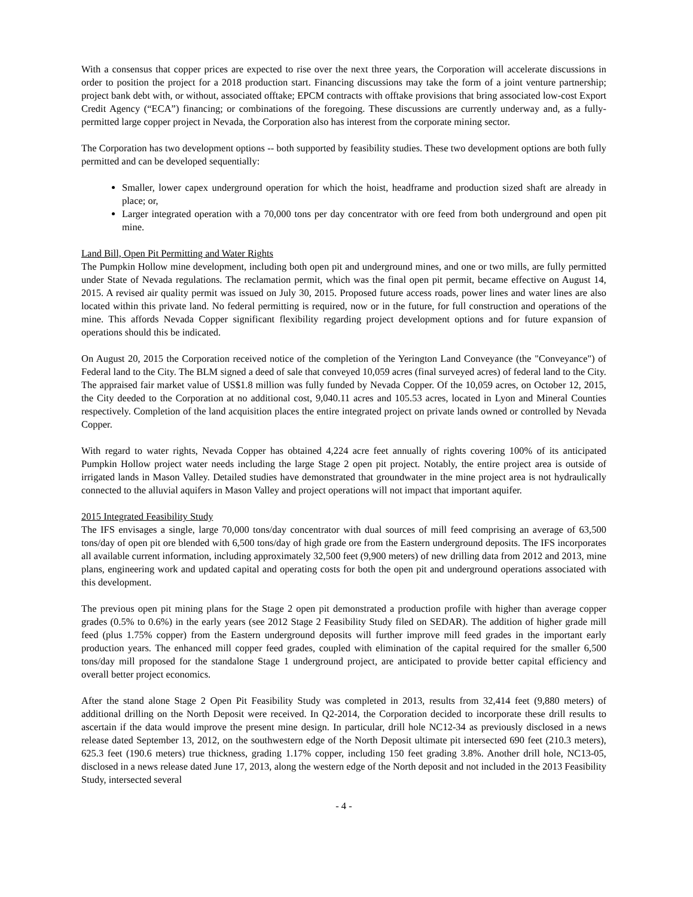With a consensus that copper prices are expected to rise over the next three years, the Corporation will accelerate discussions in order to position the project for a 2018 production start. Financing discussions may take the form of a joint venture partnership; project bank debt with, or without, associated offtake; EPCM contracts with offtake provisions that bring associated low-cost Export Credit Agency (“ECA”) financing; or combinations of the foregoing. These discussions are currently underway and, as a fully-permitted large copper project in Nevada, the Corporation also has interest from the corporate mining sector.
The Corporation has two development options -- both supported by feasibility studies. These two development options are both fully permitted and can be developed sequentially:
Smaller, lower capex underground operation for which the hoist, headframe and production sized shaft are already in place; or,
Larger integrated operation with a 70,000 tons per day concentrator with ore feed from both underground and open pit mine.
Land Bill, Open Pit Permitting and Water Rights
The Pumpkin Hollow mine development, including both open pit and underground mines, and one or two mills, are fully permitted under State of Nevada regulations. The reclamation permit, which was the final open pit permit, became effective on August 14, 2015. A revised air quality permit was issued on July 30, 2015. Proposed future access roads, power lines and water lines are also located within this private land. No federal permitting is required, now or in the future, for full construction and operations of the mine. This affords Nevada Copper significant flexibility regarding project development options and for future expansion of operations should this be indicated.
On August 20, 2015 the Corporation received notice of the completion of the Yerington Land Conveyance (the "Conveyance") of Federal land to the City. The BLM signed a deed of sale that conveyed 10,059 acres (final surveyed acres) of federal land to the City. The appraised fair market value of US$1.8 million was fully funded by Nevada Copper. Of the 10,059 acres, on October 12, 2015, the City deeded to the Corporation at no additional cost, 9,040.11 acres and 105.53 acres, located in Lyon and Mineral Counties respectively. Completion of the land acquisition places the entire integrated project on private lands owned or controlled by Nevada Copper.
With regard to water rights, Nevada Copper has obtained 4,224 acre feet annually of rights covering 100% of its anticipated Pumpkin Hollow project water needs including the large Stage 2 open pit project. Notably, the entire project area is outside of irrigated lands in Mason Valley. Detailed studies have demonstrated that groundwater in the mine project area is not hydraulically connected to the alluvial aquifers in Mason Valley and project operations will not impact that important aquifer.
2015 Integrated Feasibility Study
The IFS envisages a single, large 70,000 tons/day concentrator with dual sources of mill feed comprising an average of 63,500 tons/day of open pit ore blended with 6,500 tons/day of high grade ore from the Eastern underground deposits. The IFS incorporates all available current information, including approximately 32,500 feet (9,900 meters) of new drilling data from 2012 and 2013, mine plans, engineering work and updated capital and operating costs for both the open pit and underground operations associated with this development.
The previous open pit mining plans for the Stage 2 open pit demonstrated a production profile with higher than average copper grades (0.5% to 0.6%) in the early years (see 2012 Stage 2 Feasibility Study filed on SEDAR). The addition of higher grade mill feed (plus 1.75% copper) from the Eastern underground deposits will further improve mill feed grades in the important early production years. The enhanced mill copper feed grades, coupled with elimination of the capital required for the smaller 6,500 tons/day mill proposed for the standalone Stage 1 underground project, are anticipated to provide better capital efficiency and overall better project economics.
After the stand alone Stage 2 Open Pit Feasibility Study was completed in 2013, results from 32,414 feet (9,880 meters) of additional drilling on the North Deposit were received. In Q2-2014, the Corporation decided to incorporate these drill results to ascertain if the data would improve the present mine design. In particular, drill hole NC12-34 as previously disclosed in a news release dated September 13, 2012, on the southwestern edge of the North Deposit ultimate pit intersected 690 feet (210.3 meters), 625.3 feet (190.6 meters) true thickness, grading 1.17% copper, including 150 feet grading 3.8%. Another drill hole, NC13-05, disclosed in a news release dated June 17, 2013, along the western edge of the North deposit and not included in the 2013 Feasibility Study, intersected several
- 4 -